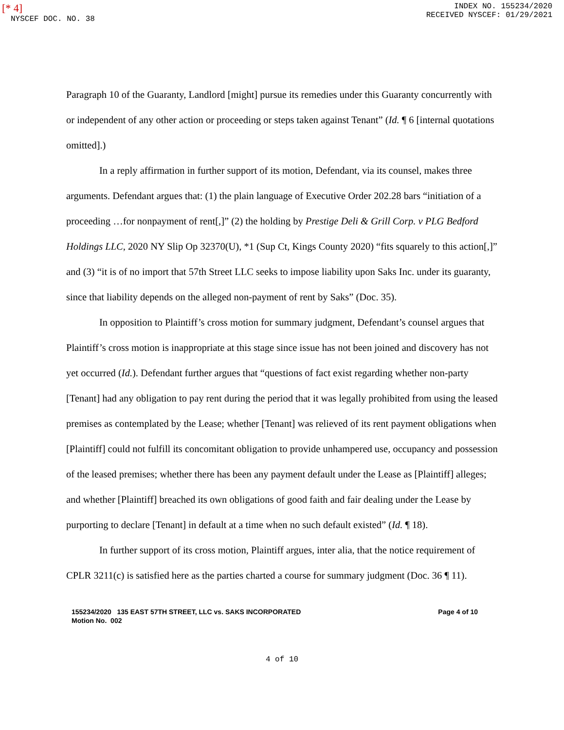[* 4]
NYSCEF DOC. NO. 38
INDEX NO. 155234/2020
RECEIVED NYSCEF: 01/29/2021
Paragraph 10 of the Guaranty, Landlord [might] pursue its remedies under this Guaranty concurrently with or independent of any other action or proceeding or steps taken against Tenant” (Id. ¶ 6 [internal quotations omitted].)
In a reply affirmation in further support of its motion, Defendant, via its counsel, makes three arguments. Defendant argues that: (1) the plain language of Executive Order 202.28 bars “initiation of a proceeding …for nonpayment of rent[,]” (2) the holding by Prestige Deli & Grill Corp. v PLG Bedford Holdings LLC, 2020 NY Slip Op 32370(U), *1 (Sup Ct, Kings County 2020) “fits squarely to this action[,]” and (3) “it is of no import that 57th Street LLC seeks to impose liability upon Saks Inc. under its guaranty, since that liability depends on the alleged non-payment of rent by Saks” (Doc. 35).
In opposition to Plaintiff’s cross motion for summary judgment, Defendant’s counsel argues that Plaintiff’s cross motion is inappropriate at this stage since issue has not been joined and discovery has not yet occurred (Id.). Defendant further argues that “questions of fact exist regarding whether non-party [Tenant] had any obligation to pay rent during the period that it was legally prohibited from using the leased premises as contemplated by the Lease; whether [Tenant] was relieved of its rent payment obligations when [Plaintiff] could not fulfill its concomitant obligation to provide unhampered use, occupancy and possession of the leased premises; whether there has been any payment default under the Lease as [Plaintiff] alleges; and whether [Plaintiff] breached its own obligations of good faith and fair dealing under the Lease by purporting to declare [Tenant] in default at a time when no such default existed” (Id. ¶ 18).
In further support of its cross motion, Plaintiff argues, inter alia, that the notice requirement of CPLR 3211(c) is satisfied here as the parties charted a course for summary judgment (Doc. 36 ¶ 11).
155234/2020 135 EAST 57TH STREET, LLC vs. SAKS INCORPORATED
Motion No. 002
Page 4 of 10
4 of 10